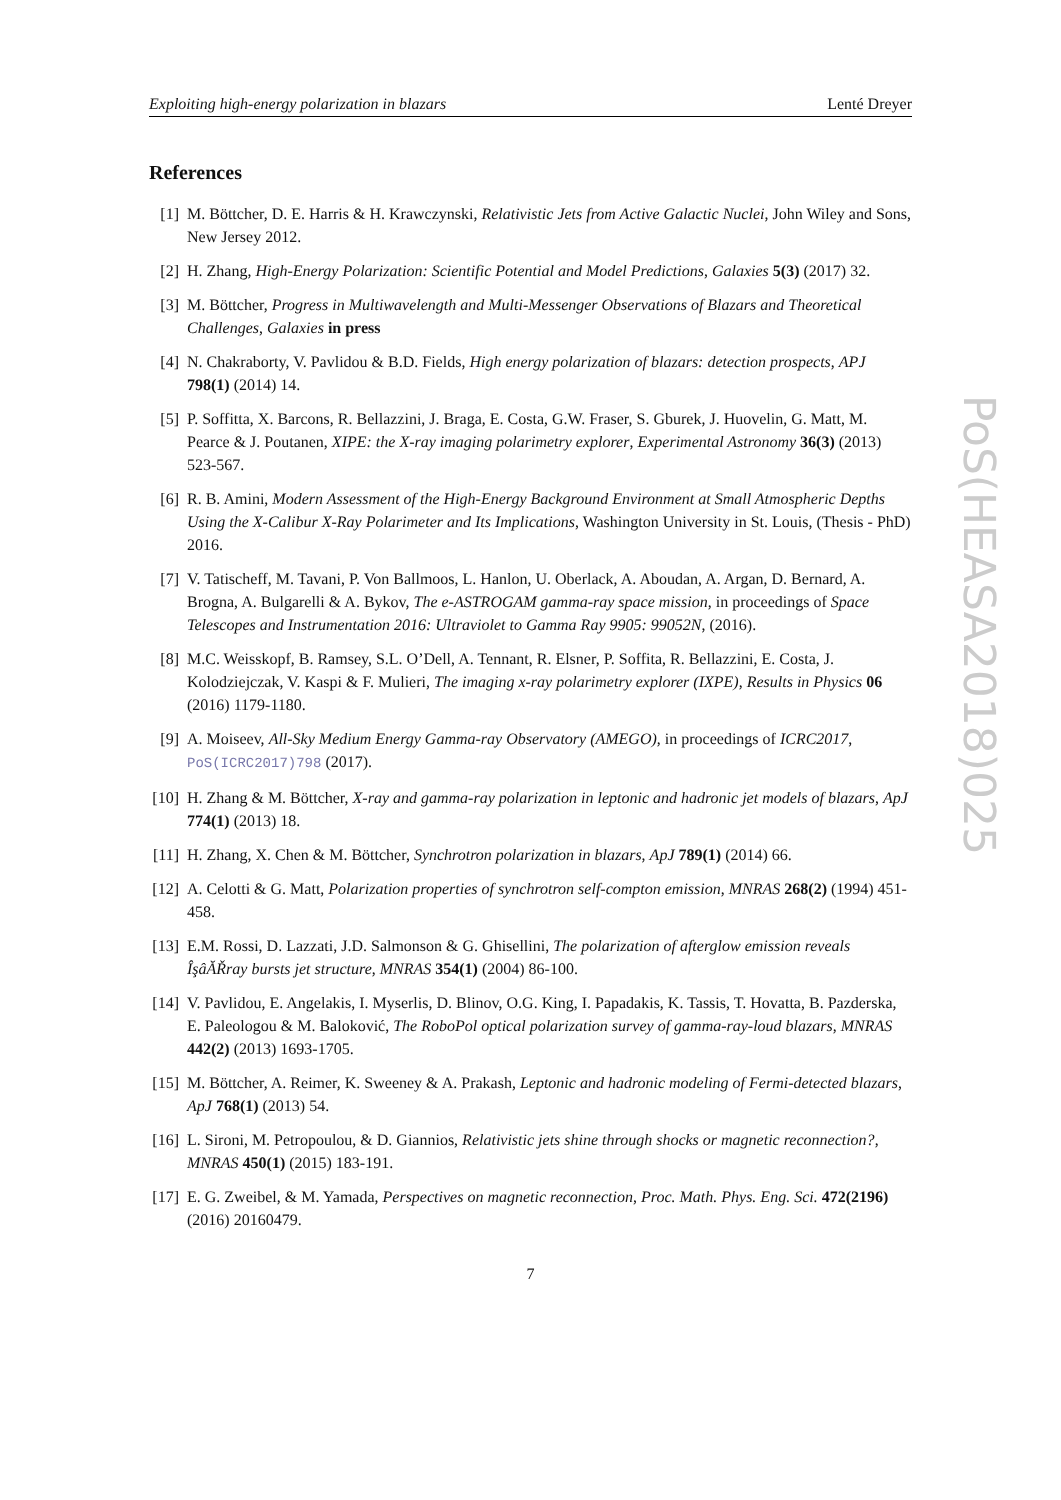PoS(HEASA2018)025
Exploiting high-energy polarization in blazars Lenté Dreyer
References
[1] M. Böttcher, D. E. Harris & H. Krawczynski, Relativistic Jets from Active Galactic Nuclei, John Wiley and Sons, New Jersey 2012.
[2] H. Zhang, High-Energy Polarization: Scientific Potential and Model Predictions, Galaxies 5(3) (2017) 32.
[3] M. Böttcher, Progress in Multiwavelength and Multi-Messenger Observations of Blazars and Theoretical Challenges, Galaxies in press
[4] N. Chakraborty, V. Pavlidou & B.D. Fields, High energy polarization of blazars: detection prospects, APJ 798(1) (2014) 14.
[5] P. Soffitta, X. Barcons, R. Bellazzini, J. Braga, E. Costa, G.W. Fraser, S. Gburek, J. Huovelin, G. Matt, M. Pearce & J. Poutanen, XIPE: the X-ray imaging polarimetry explorer, Experimental Astronomy 36(3) (2013) 523-567.
[6] R. B. Amini, Modern Assessment of the High-Energy Background Environment at Small Atmospheric Depths Using the X-Calibur X-Ray Polarimeter and Its Implications, Washington University in St. Louis, (Thesis - PhD) 2016.
[7] V. Tatischeff, M. Tavani, P. Von Ballmoos, L. Hanlon, U. Oberlack, A. Aboudan, A. Argan, D. Bernard, A. Brogna, A. Bulgarelli & A. Bykov, The e-ASTROGAM gamma-ray space mission, in proceedings of Space Telescopes and Instrumentation 2016: Ultraviolet to Gamma Ray 9905: 99052N, (2016).
[8] M.C. Weisskopf, B. Ramsey, S.L. O’Dell, A. Tennant, R. Elsner, P. Soffita, R. Bellazzini, E. Costa, J. Kolodziejczak, V. Kaspi & F. Mulieri, The imaging x-ray polarimetry explorer (IXPE), Results in Physics 06 (2016) 1179-1180.
[9] A. Moiseev, All-Sky Medium Energy Gamma-ray Observatory (AMEGO), in proceedings of ICRC2017, PoS(ICRC2017)798 (2017).
[10] H. Zhang & M. Böttcher, X-ray and gamma-ray polarization in leptonic and hadronic jet models of blazars, ApJ 774(1) (2013) 18.
[11] H. Zhang, X. Chen & M. Böttcher, Synchrotron polarization in blazars, ApJ 789(1) (2014) 66.
[12] A. Celotti & G. Matt, Polarization properties of synchrotron self-compton emission, MNRAS 268(2) (1994) 451-458.
[13] E.M. Rossi, D. Lazzati, J.D. Salmonson & G. Ghisellini, The polarization of afterglow emission reveals ÎşâĂŘray bursts jet structure, MNRAS 354(1) (2004) 86-100.
[14] V. Pavlidou, E. Angelakis, I. Myserlis, D. Blinov, O.G. King, I. Papadakis, K. Tassis, T. Hovatta, B. Pazderska, E. Paleologou & M. Baloković, The RoboPol optical polarization survey of gamma-ray-loud blazars, MNRAS 442(2) (2013) 1693-1705.
[15] M. Böttcher, A. Reimer, K. Sweeney & A. Prakash, Leptonic and hadronic modeling of Fermi-detected blazars, ApJ 768(1) (2013) 54.
[16] L. Sironi, M. Petropoulou, & D. Giannios, Relativistic jets shine through shocks or magnetic reconnection?, MNRAS 450(1) (2015) 183-191.
[17] E. G. Zweibel, & M. Yamada, Perspectives on magnetic reconnection, Proc. Math. Phys. Eng. Sci. 472(2196) (2016) 20160479.
7